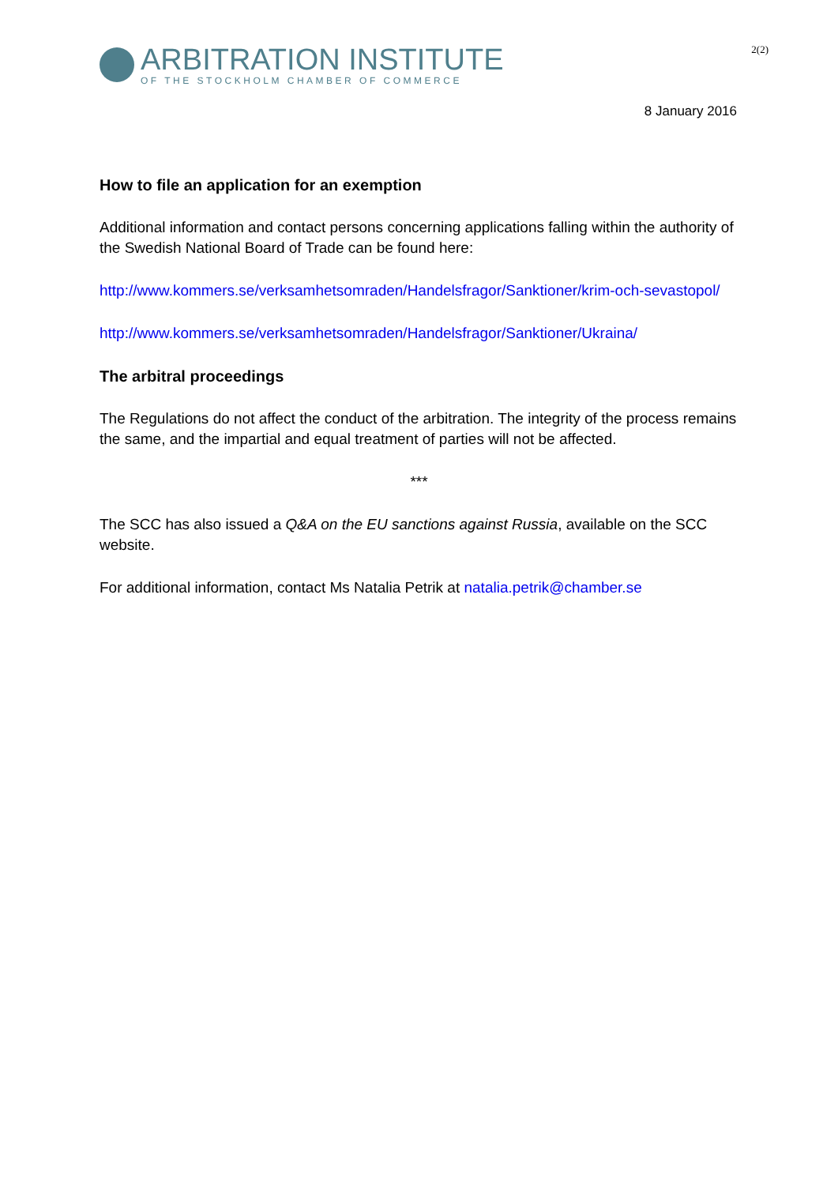ARBITRATION INSTITUTE
OF THE STOCKHOLM CHAMBER OF COMMERCE
2(2)
8 January 2016
How to file an application for an exemption
Additional information and contact persons concerning applications falling within the authority of the Swedish National Board of Trade can be found here:
http://www.kommers.se/verksamhetsomraden/Handelsfragor/Sanktioner/krim-och-sevastopol/
http://www.kommers.se/verksamhetsomraden/Handelsfragor/Sanktioner/Ukraina/
The arbitral proceedings
The Regulations do not affect the conduct of the arbitration. The integrity of the process remains the same, and the impartial and equal treatment of parties will not be affected.
***
The SCC has also issued a Q&A on the EU sanctions against Russia, available on the SCC website.
For additional information, contact Ms Natalia Petrik at natalia.petrik@chamber.se